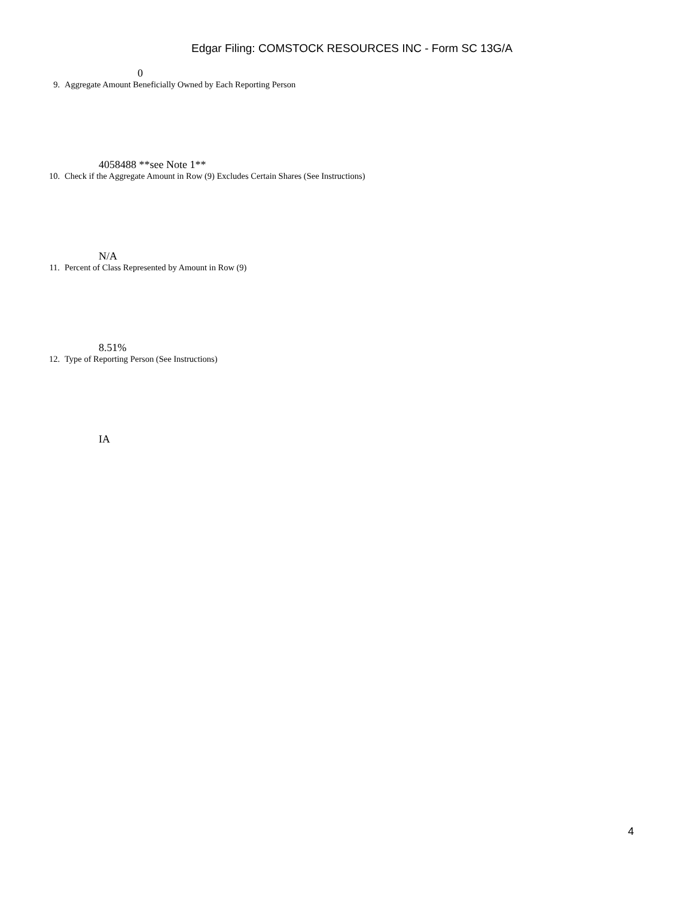Edgar Filing: COMSTOCK RESOURCES INC - Form SC 13G/A
0
9. Aggregate Amount Beneficially Owned by Each Reporting Person
4058488 **see Note 1**
10. Check if the Aggregate Amount in Row (9) Excludes Certain Shares (See Instructions)
N/A
11. Percent of Class Represented by Amount in Row (9)
8.51%
12. Type of Reporting Person (See Instructions)
IA
4